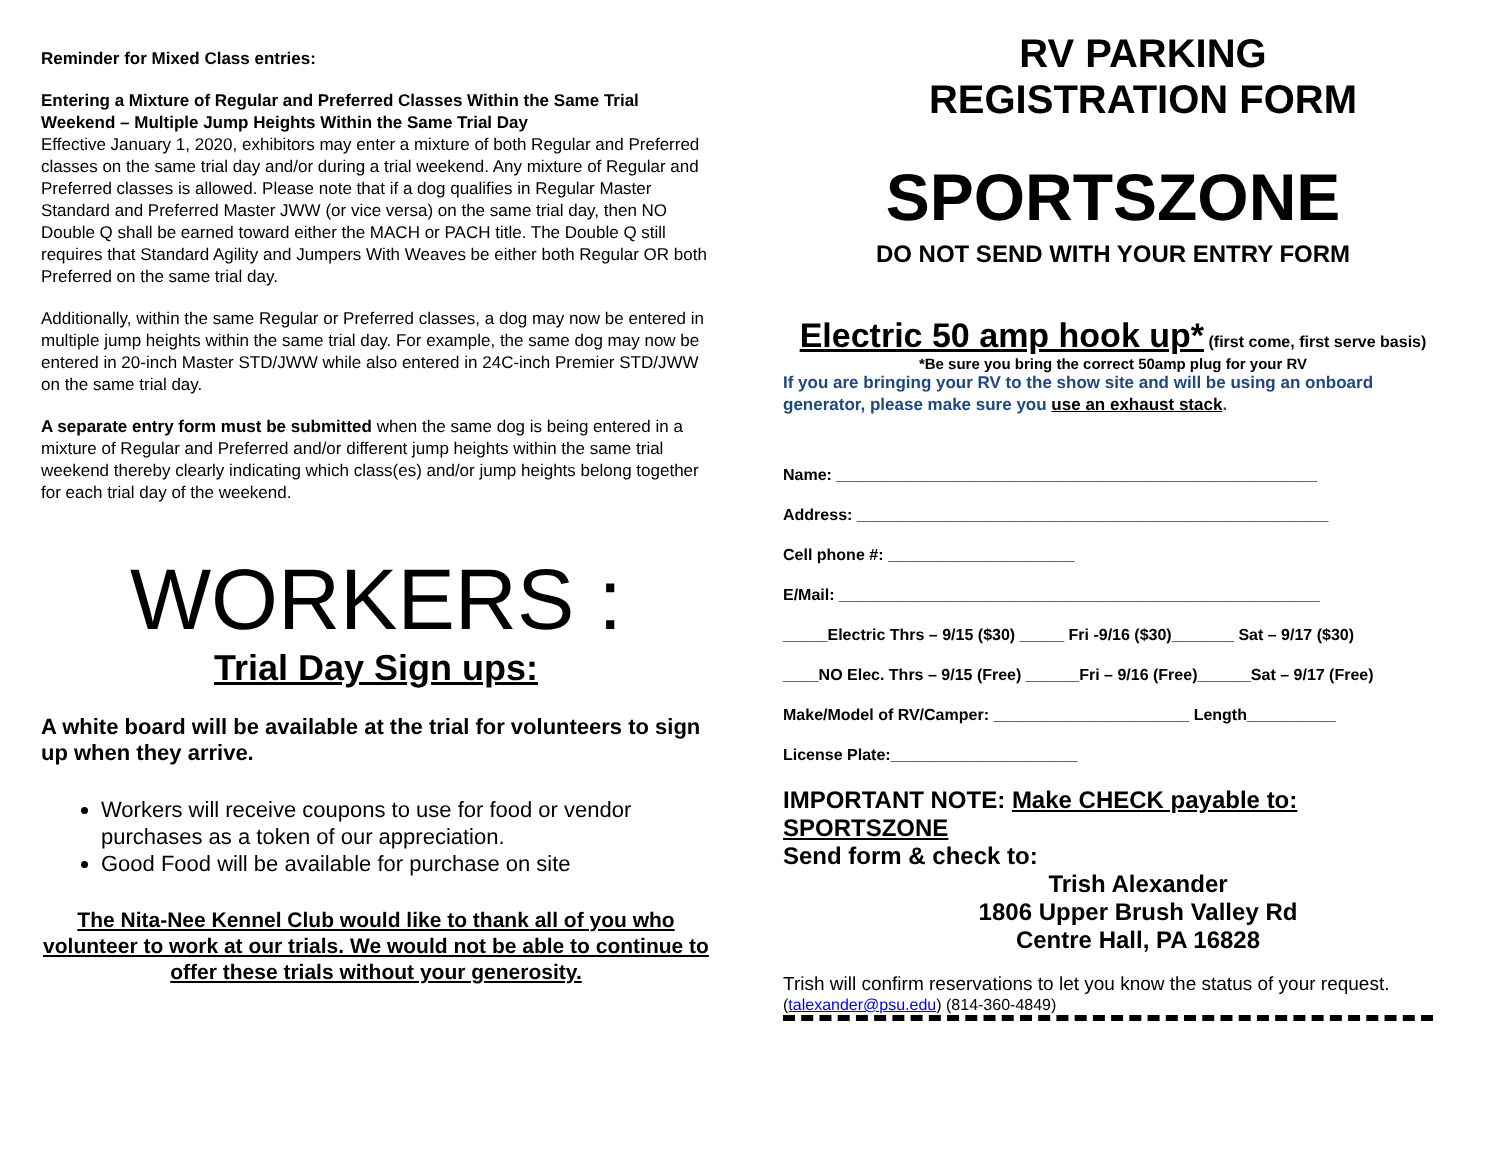Reminder for Mixed Class entries:
Entering a Mixture of Regular and Preferred Classes Within the Same Trial Weekend – Multiple Jump Heights Within the Same Trial Day
Effective January 1, 2020, exhibitors may enter a mixture of both Regular and Preferred classes on the same trial day and/or during a trial weekend. Any mixture of Regular and Preferred classes is allowed. Please note that if a dog qualifies in Regular Master Standard and Preferred Master JWW (or vice versa) on the same trial day, then NO Double Q shall be earned toward either the MACH or PACH title. The Double Q still requires that Standard Agility and Jumpers With Weaves be either both Regular OR both Preferred on the same trial day.
Additionally, within the same Regular or Preferred classes, a dog may now be entered in multiple jump heights within the same trial day. For example, the same dog may now be entered in 20-inch Master STD/JWW while also entered in 24C-inch Premier STD/JWW on the same trial day.
A separate entry form must be submitted when the same dog is being entered in a mixture of Regular and Preferred and/or different jump heights within the same trial weekend thereby clearly indicating which class(es) and/or jump heights belong together for each trial day of the weekend.
WORKERS :
Trial Day Sign ups:
A white board will be available at the trial for volunteers to sign up when they arrive.
Workers will receive coupons to use for food or vendor purchases as a token of our appreciation.
Good Food will be available for purchase on site
The Nita-Nee Kennel Club would like to thank all of you who volunteer to work at our trials. We would not be able to continue to offer these trials without your generosity.
RV PARKING
REGISTRATION FORM
SPORTSZONE
DO NOT SEND WITH YOUR ENTRY FORM
Electric 50 amp hook up* (first come, first serve basis)
*Be sure you bring the correct 50amp plug for your RV
If you are bringing your RV to the show site and will be using an onboard generator, please make sure you use an exhaust stack.
Name: ______________________________________________________
Address: _____________________________________________________
Cell phone #: _____________________
E/Mail: ______________________________________________________
_____Electric Thrs – 9/15 ($30) _____ Fri -9/16 ($30)_______ Sat – 9/17 ($30)
____NO Elec. Thrs – 9/15 (Free) ______Fri – 9/16 (Free)______Sat – 9/17 (Free)
Make/Model of RV/Camper: ______________________ Length__________
License Plate:_____________________
IMPORTANT NOTE: Make CHECK payable to: SPORTSZONE
Send form & check to:
Trish Alexander
1806 Upper Brush Valley Rd
Centre Hall, PA 16828
Trish will confirm reservations to let you know the status of your request.
(talexander@psu.edu) (814-360-4849)